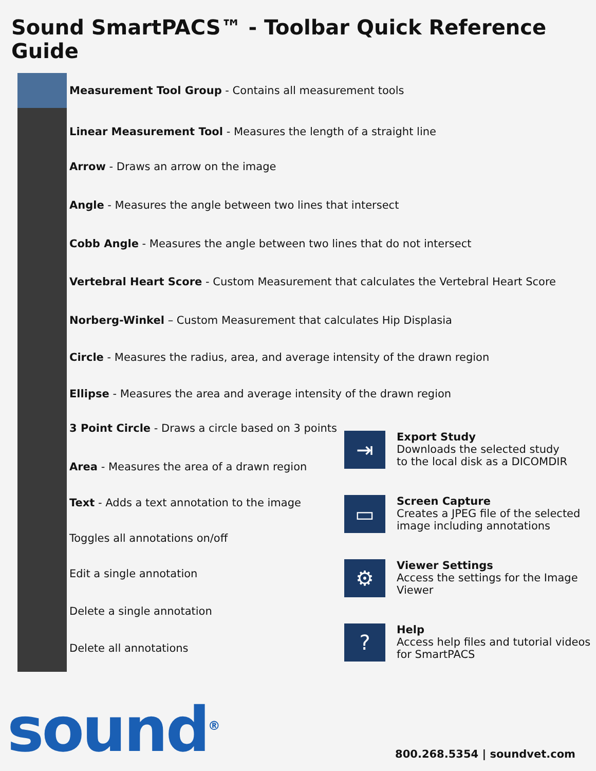Sound SmartPACS™ - Toolbar Quick Reference Guide
Measurement Tool Group - Contains all measurement tools
Linear Measurement Tool - Measures the length of a straight line
Arrow - Draws an arrow on the image
Angle - Measures the angle between two lines that intersect
Cobb Angle - Measures the angle between two lines that do not intersect
Vertebral Heart Score - Custom Measurement that calculates the Vertebral Heart Score
Norberg-Winkel – Custom Measurement that calculates Hip Displasia
Circle - Measures the radius, area, and average intensity of the drawn region
Ellipse - Measures the area and average intensity of the drawn region
3 Point Circle - Draws a circle based on 3 points
Area - Measures the area of a drawn region
Text - Adds a text annotation to the image
Toggles all annotations on/off
Edit a single annotation
Delete a single annotation
Delete all annotations
⇥
Export Study
Downloads the selected study
to the local disk as a DICOMDIR
▭
Screen Capture
Creates a JPEG file of the selected
image including annotations
⚙
Viewer Settings
Access the settings for the Image
Viewer
?
Help
Access help files and tutorial videos
for SmartPACS
sound<sup>®</sup> 800.268.5354 | soundvet.com